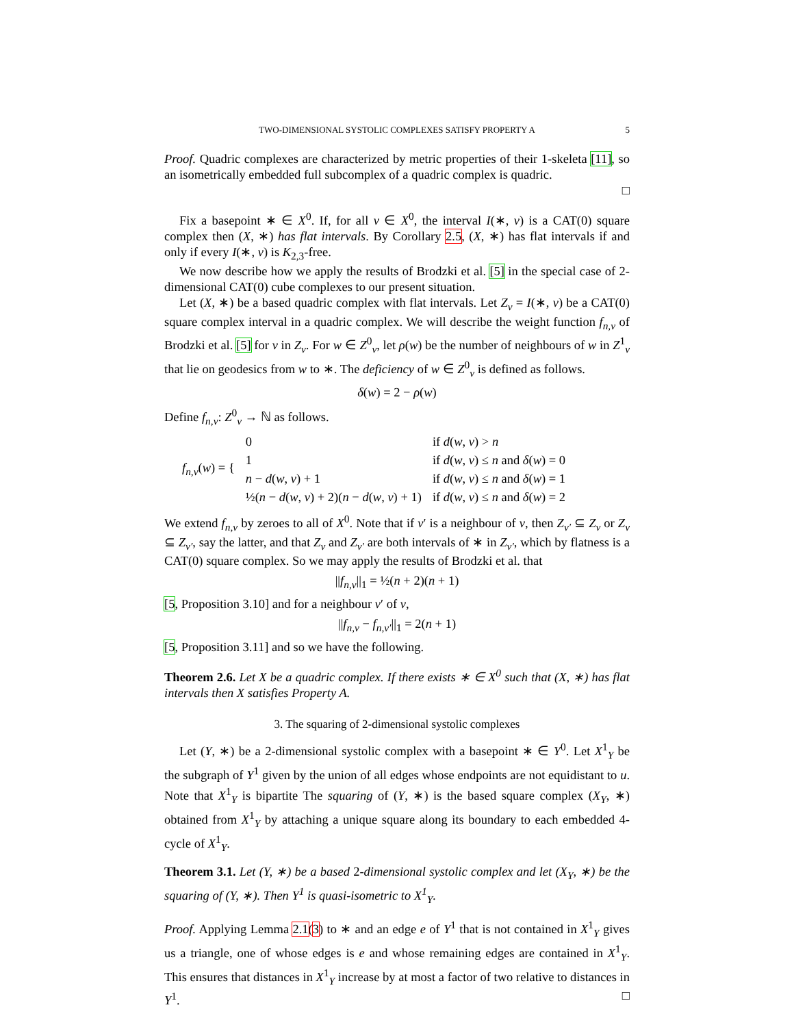TWO-DIMENSIONAL SYSTOLIC COMPLEXES SATISFY PROPERTY A 5
Proof. Quadric complexes are characterized by metric properties of their 1-skeleta [11], so an isometrically embedded full subcomplex of a quadric complex is quadric.
□
Fix a basepoint ∗ ∈ X<sup>0</sup>. If, for all v ∈ X<sup>0</sup>, the interval I(∗, v) is a CAT(0) square complex then (X, ∗) has flat intervals. By Corollary 2.5, (X, ∗) has flat intervals if and only if every I(∗, v) is K<sub>2,3</sub>-free.
We now describe how we apply the results of Brodzki et al. [5] in the special case of 2-dimensional CAT(0) cube complexes to our present situation.
Let (X, ∗) be a based quadric complex with flat intervals. Let Z<sub>v</sub> = I(∗, v) be a CAT(0) square complex interval in a quadric complex. We will describe the weight function f<sub>n,v</sub> of Brodzki et al. [5] for v in Z<sub>v</sub>. For w ∈ Z<sup>0</sup><sub>v</sub>, let ρ(w) be the number of neighbours of w in Z<sup>1</sup><sub>v</sub> that lie on geodesics from w to ∗. The deficiency of w ∈ Z<sup>0</sup><sub>v</sub> is defined as follows.
δ(w) = 2 − ρ(w)
Define f<sub>n,v</sub>: Z<sup>0</sup><sub>v</sub> → ℕ as follows.
| f<sub>n,v</sub> ( w ) = { | 0 | if d ( w , v ) > n |
| | 1 | if d ( w , v ) ≤ n and δ ( w ) = 0 |
| | n − d ( w , v ) + 1 | if d ( w , v ) ≤ n and δ ( w ) = 1 |
| | ½( n − d ( w , v ) + 2)( n − d ( w , v ) + 1) | if d ( w , v ) ≤ n and δ ( w ) = 2 |
We extend f<sub>n,v</sub> by zeroes to all of X<sup>0</sup>. Note that if v′ is a neighbour of v, then Z<sub>v′</sub> ⊆ Z<sub>v</sub> or Z<sub>v</sub> ⊆ Z<sub>v′</sub>, say the latter, and that Z<sub>v</sub> and Z<sub>v′</sub> are both intervals of ∗ in Z<sub>v′</sub>, which by flatness is a CAT(0) square complex. So we may apply the results of Brodzki et al. that
||f<sub>n,v</sub>||<sub>1</sub> = ½(n + 2)(n + 1)
[5, Proposition 3.10] and for a neighbour v′ of v,
||f<sub>n,v</sub> − f<sub>n,v′</sub>||<sub>1</sub> = 2(n + 1)
[5, Proposition 3.11] and so we have the following.
Theorem 2.6. Let X be a quadric complex. If there exists ∗ ∈ X<sup>0</sup> such that (X, ∗) has flat intervals then X satisfies Property A.
3. The squaring of 2-dimensional systolic complexes
Let (Y, ∗) be a 2-dimensional systolic complex with a basepoint ∗ ∈ Y<sup>0</sup>. Let X<sup>1</sup><sub>Y</sub> be the subgraph of Y<sup>1</sup> given by the union of all edges whose endpoints are not equidistant to u. Note that X<sup>1</sup><sub>Y</sub> is bipartite The squaring of (Y, ∗) is the based square complex (X<sub>Y</sub>, ∗) obtained from X<sup>1</sup><sub>Y</sub> by attaching a unique square along its boundary to each embedded 4-cycle of X<sup>1</sup><sub>Y</sub>.
Theorem 3.1. Let (Y, ∗) be a based 2-dimensional systolic complex and let (X<sub>Y</sub>, ∗) be the squaring of (Y, ∗). Then Y<sup>1</sup> is quasi-isometric to X<sup>1</sup><sub>Y</sub>.
Proof. Applying Lemma 2.1(3) to ∗ and an edge e of Y<sup>1</sup> that is not contained in X<sup>1</sup><sub>Y</sub> gives us a triangle, one of whose edges is e and whose remaining edges are contained in X<sup>1</sup><sub>Y</sub>. This ensures that distances in X<sup>1</sup><sub>Y</sub> increase by at most a factor of two relative to distances in Y<sup>1</sup>. □